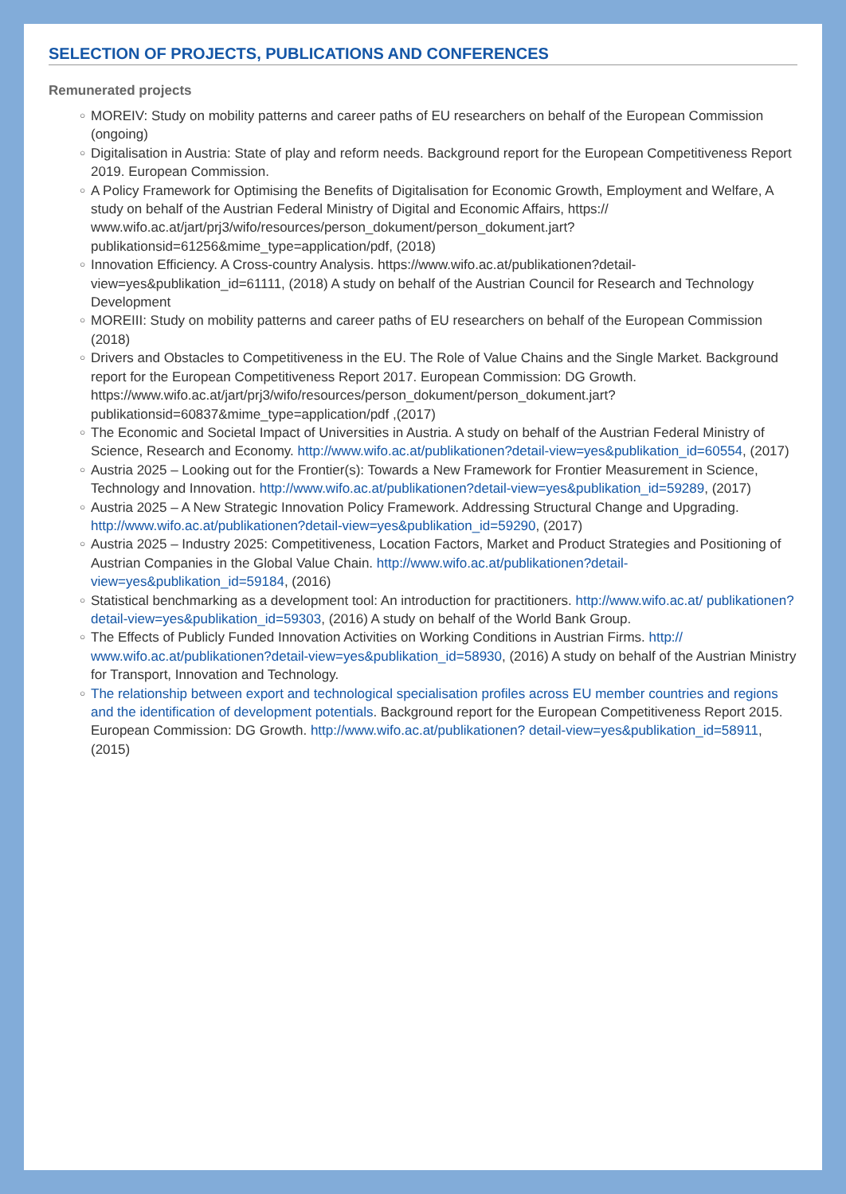SELECTION OF PROJECTS, PUBLICATIONS AND CONFERENCES
Remunerated projects
○ MOREIV: Study on mobility patterns and career paths of EU researchers on behalf of the European Commission (ongoing)
○ Digitalisation in Austria: State of play and reform needs. Background report for the European Competitiveness Report 2019. European Commission.
○ A Policy Framework for Optimising the Benefits of Digitalisation for Economic Growth, Employment and Welfare, A study on behalf of the Austrian Federal Ministry of Digital and Economic Affairs, https:// www.wifo.ac.at/jart/prj3/wifo/resources/person_dokument/person_dokument.jart? publikationsid=61256&mime_type=application/pdf, (2018)
○ Innovation Efficiency. A Cross-country Analysis. https://www.wifo.ac.at/publikationen?detail-view=yes&publikation_id=61111, (2018) A study on behalf of the Austrian Council for Research and Technology Development
○ MOREIII: Study on mobility patterns and career paths of EU researchers on behalf of the European Commission (2018)
○ Drivers and Obstacles to Competitiveness in the EU. The Role of Value Chains and the Single Market. Background report for the European Competitiveness Report 2017. European Commission: DG Growth. https://www.wifo.ac.at/jart/prj3/wifo/resources/person_dokument/person_dokument.jart? publikationsid=60837&mime_type=application/pdf ,(2017)
○ The Economic and Societal Impact of Universities in Austria. A study on behalf of the Austrian Federal Ministry of Science, Research and Economy. http://www.wifo.ac.at/publikationen?detail-view=yes&publikation_id=60554, (2017)
○ Austria 2025 – Looking out for the Frontier(s): Towards a New Framework for Frontier Measurement in Science, Technology and Innovation. http://www.wifo.ac.at/publikationen?detail-view=yes&publikation_id=59289, (2017)
○ Austria 2025 – A New Strategic Innovation Policy Framework. Addressing Structural Change and Upgrading. http://www.wifo.ac.at/publikationen?detail-view=yes&publikation_id=59290, (2017)
○ Austria 2025 – Industry 2025: Competitiveness, Location Factors, Market and Product Strategies and Positioning of Austrian Companies in the Global Value Chain. http://www.wifo.ac.at/publikationen?detail-view=yes&publikation_id=59184, (2016)
○ Statistical benchmarking as a development tool: An introduction for practitioners. http://www.wifo.ac.at/ publikationen?detail-view=yes&publikation_id=59303, (2016) A study on behalf of the World Bank Group.
○ The Effects of Publicly Funded Innovation Activities on Working Conditions in Austrian Firms. http:// www.wifo.ac.at/publikationen?detail-view=yes&publikation_id=58930, (2016) A study on behalf of the Austrian Ministry for Transport, Innovation and Technology.
○ The relationship between export and technological specialisation profiles across EU member countries and regions and the identification of development potentials. Background report for the European Competitiveness Report 2015. European Commission: DG Growth. http://www.wifo.ac.at/publikationen? detail-view=yes&publikation_id=58911, (2015)